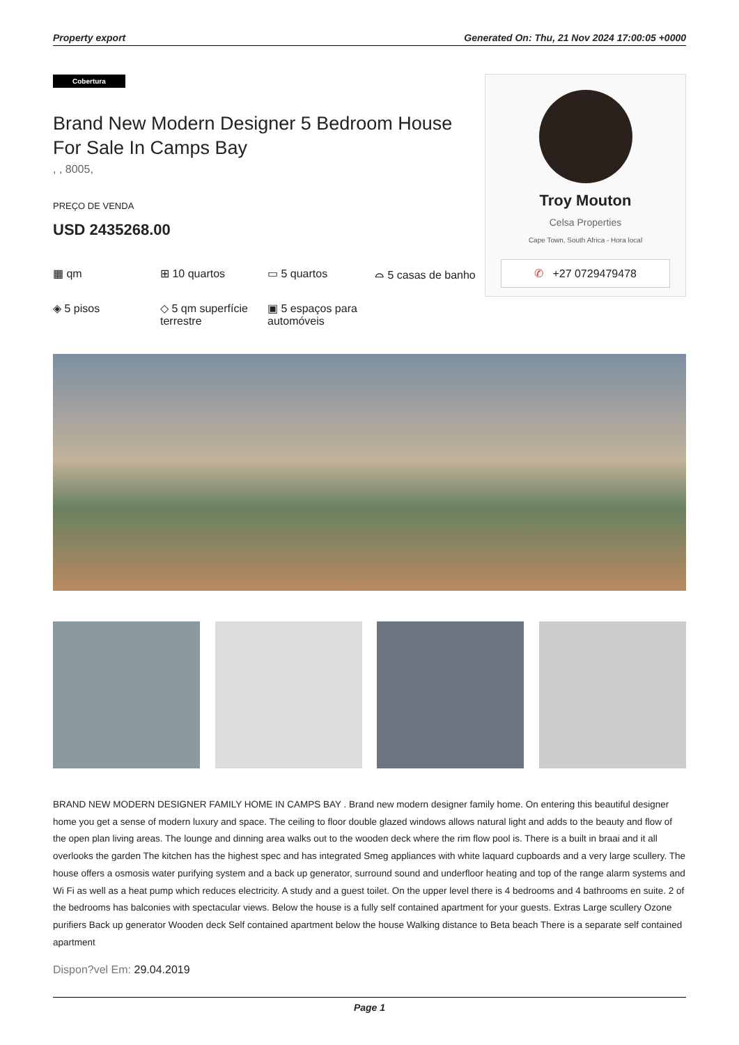Property export Generated On: Thu, 21 Nov 2024 17:00:05 +0000
Cobertura
Brand New Modern Designer 5 Bedroom House For Sale In Camps Bay
, , 8005,
PREÇO DE VENDA
USD 2435268.00
▦ qm
⊞ 10 quartos
▭ 5 quartos
⌓ 5 casas de banho
◈ 5 pisos
◇ 5 qm superfície terrestre
▣ 5 espaços para automóveis
Troy Mouton
Celsa Properties
Cape Town, South Africa - Hora local
✆ +27 0729479478
BRAND NEW MODERN DESIGNER FAMILY HOME IN CAMPS BAY . Brand new modern designer family home. On entering this beautiful designer home you get a sense of modern luxury and space. The ceiling to floor double glazed windows allows natural light and adds to the beauty and flow of the open plan living areas. The lounge and dinning area walks out to the wooden deck where the rim flow pool is. There is a built in braai and it all overlooks the garden The kitchen has the highest spec and has integrated Smeg appliances with white laquard cupboards and a very large scullery. The house offers a osmosis water purifying system and a back up generator, surround sound and underfloor heating and top of the range alarm systems and Wi Fi as well as a heat pump which reduces electricity. A study and a guest toilet. On the upper level there is 4 bedrooms and 4 bathrooms en suite. 2 of the bedrooms has balconies with spectacular views. Below the house is a fully self contained apartment for your guests. Extras Large scullery Ozone purifiers Back up generator Wooden deck Self contained apartment below the house Walking distance to Beta beach There is a separate self contained apartment
Dispon?vel Em: 29.04.2019
Page 1